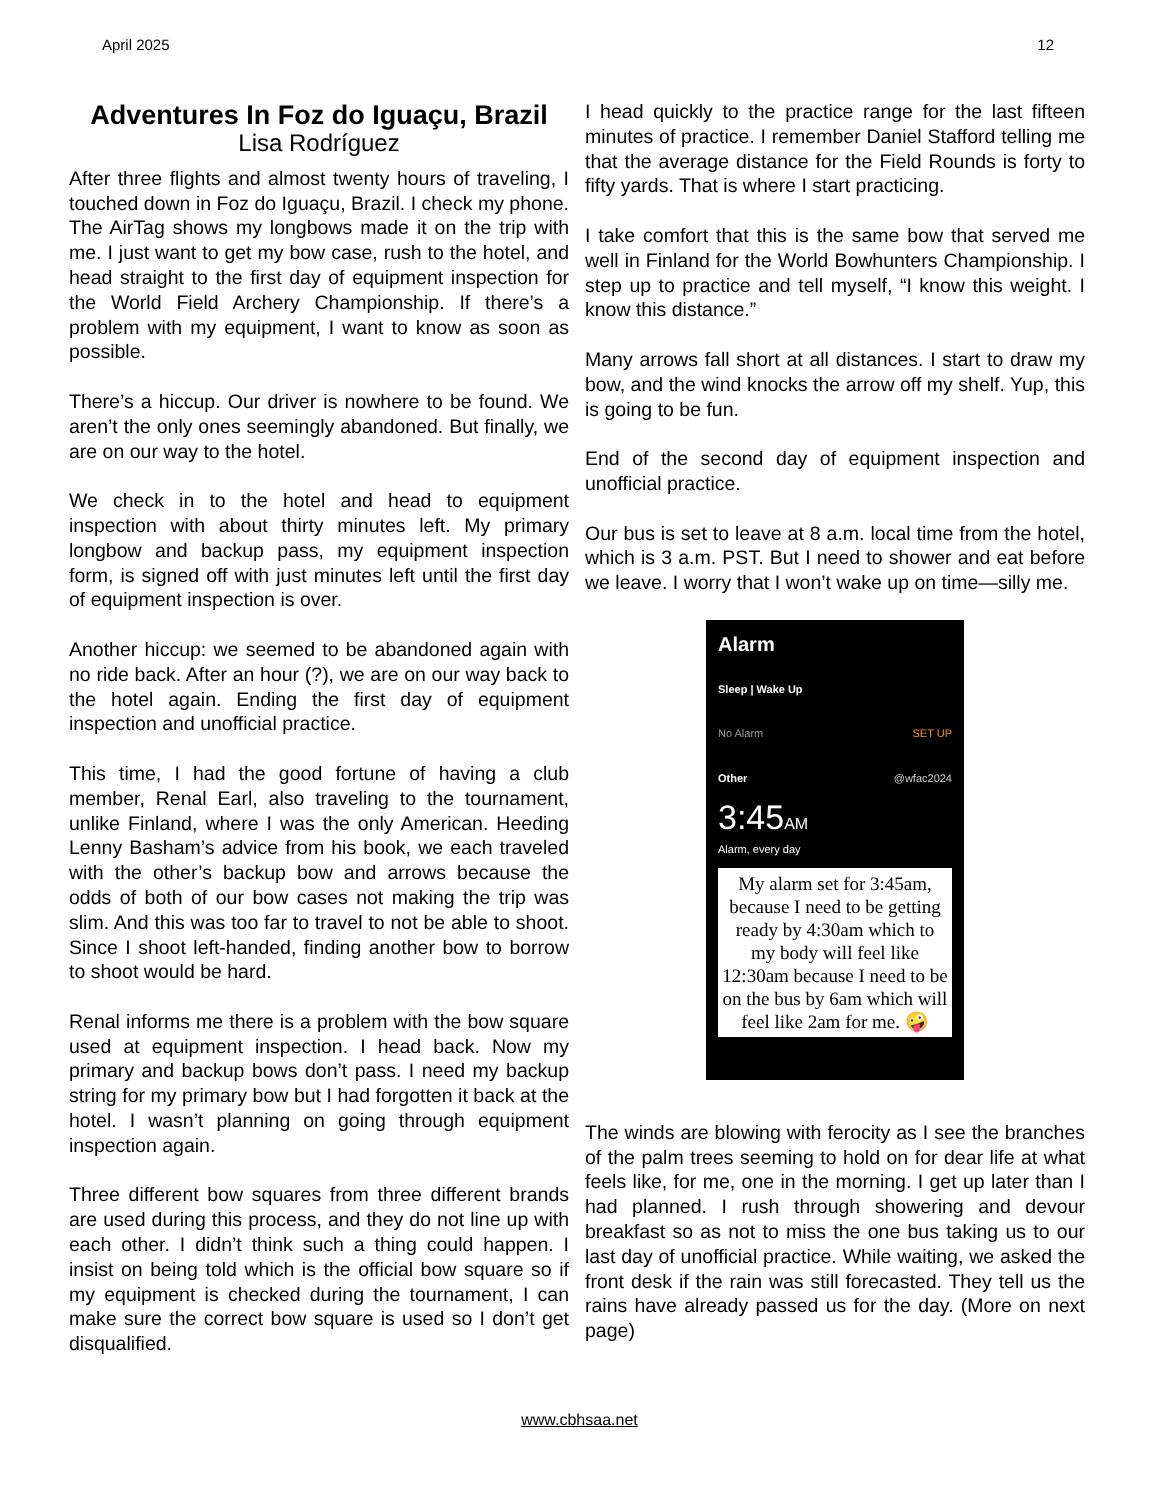April 2025 12
Adventures In Foz do Iguaçu, Brazil
Lisa Rodríguez
After three flights and almost twenty hours of traveling, I touched down in Foz do Iguaçu, Brazil. I check my phone. The AirTag shows my longbows made it on the trip with me. I just want to get my bow case, rush to the hotel, and head straight to the first day of equipment inspection for the World Field Archery Championship. If there’s a problem with my equipment, I want to know as soon as possible.
There’s a hiccup. Our driver is nowhere to be found. We aren’t the only ones seemingly abandoned. But finally, we are on our way to the hotel.
We check in to the hotel and head to equipment inspection with about thirty minutes left. My primary longbow and backup pass, my equipment inspection form, is signed off with just minutes left until the first day of equipment inspection is over.
Another hiccup: we seemed to be abandoned again with no ride back. After an hour (?), we are on our way back to the hotel again. Ending the first day of equipment inspection and unofficial practice.
This time, I had the good fortune of having a club member, Renal Earl, also traveling to the tournament, unlike Finland, where I was the only American. Heeding Lenny Basham’s advice from his book, we each traveled with the other’s backup bow and arrows because the odds of both of our bow cases not making the trip was slim. And this was too far to travel to not be able to shoot. Since I shoot left-handed, finding another bow to borrow to shoot would be hard.
Renal informs me there is a problem with the bow square used at equipment inspection. I head back. Now my primary and backup bows don’t pass. I need my backup string for my primary bow but I had forgotten it back at the hotel. I wasn’t planning on going through equipment inspection again.
Three different bow squares from three different brands are used during this process, and they do not line up with each other. I didn’t think such a thing could happen. I insist on being told which is the official bow square so if my equipment is checked during the tournament, I can make sure the correct bow square is used so I don’t get disqualified.
I head quickly to the practice range for the last fifteen minutes of practice. I remember Daniel Stafford telling me that the average distance for the Field Rounds is forty to fifty yards. That is where I start practicing.
I take comfort that this is the same bow that served me well in Finland for the World Bowhunters Championship. I step up to practice and tell myself, “I know this weight. I know this distance.”
Many arrows fall short at all distances. I start to draw my bow, and the wind knocks the arrow off my shelf. Yup, this is going to be fun.
End of the second day of equipment inspection and unofficial practice.
Our bus is set to leave at 8 a.m. local time from the hotel, which is 3 a.m. PST. But I need to shower and eat before we leave. I worry that I won’t wake up on time—silly me.
Alarm
Sleep | Wake Up
No Alarm SET UP
Other @wfac2024
3:45AM
Alarm, every day
My alarm set for 3:45am, because I need to be getting ready by 4:30am which to my body will feel like 12:30am because I need to be on the bus by 6am which will feel like 2am for me. 🤪
The winds are blowing with ferocity as I see the branches of the palm trees seeming to hold on for dear life at what feels like, for me, one in the morning. I get up later than I had planned. I rush through showering and devour breakfast so as not to miss the one bus taking us to our last day of unofficial practice. While waiting, we asked the front desk if the rain was still forecasted. They tell us the rains have already passed us for the day. (More on next page)
www.cbhsaa.net